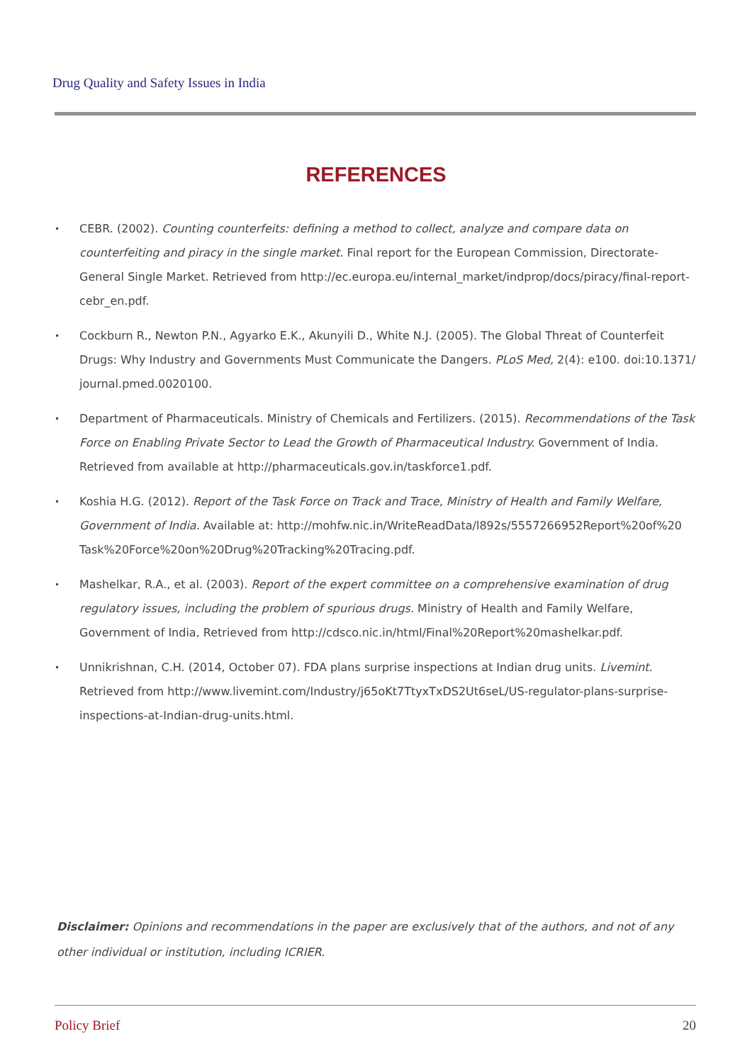Drug Quality and Safety Issues in India
REFERENCES
•
CEBR. (2002). Counting counterfeits: defining a method to collect, analyze and compare data on counterfeiting and piracy in the single market. Final report for the European Commission, Directorate-General Single Market. Retrieved from http://ec.europa.eu/internal_market/indprop/docs/piracy/final-report-cebr_en.pdf.
•
Cockburn R., Newton P.N., Agyarko E.K., Akunyili D., White N.J. (2005). The Global Threat of Counterfeit Drugs: Why Industry and Governments Must Communicate the Dangers. PLoS Med, 2(4): e100. doi:10.1371/ journal.pmed.0020100.
•
Department of Pharmaceuticals. Ministry of Chemicals and Fertilizers. (2015). Recommendations of the Task Force on Enabling Private Sector to Lead the Growth of Pharmaceutical Industry. Government of India. Retrieved from available at http://pharmaceuticals.gov.in/taskforce1.pdf.
•
Koshia H.G. (2012). Report of the Task Force on Track and Trace, Ministry of Health and Family Welfare, Government of India. Available at: http://mohfw.nic.in/WriteReadData/l892s/5557266952Report%20of%20 Task%20Force%20on%20Drug%20Tracking%20Tracing.pdf.
•
Mashelkar, R.A., et al. (2003). Report of the expert committee on a comprehensive examination of drug regulatory issues, including the problem of spurious drugs. Ministry of Health and Family Welfare, Government of India, Retrieved from http://cdsco.nic.in/html/Final%20Report%20mashelkar.pdf.
•
Unnikrishnan, C.H. (2014, October 07). FDA plans surprise inspections at Indian drug units. Livemint. Retrieved from http://www.livemint.com/Industry/j65oKt7TtyxTxDS2Ut6seL/US-regulator-plans-surprise-inspections-at-Indian-drug-units.html.
Disclaimer: Opinions and recommendations in the paper are exclusively that of the authors, and not of any other individual or institution, including ICRIER.
Policy Brief 20